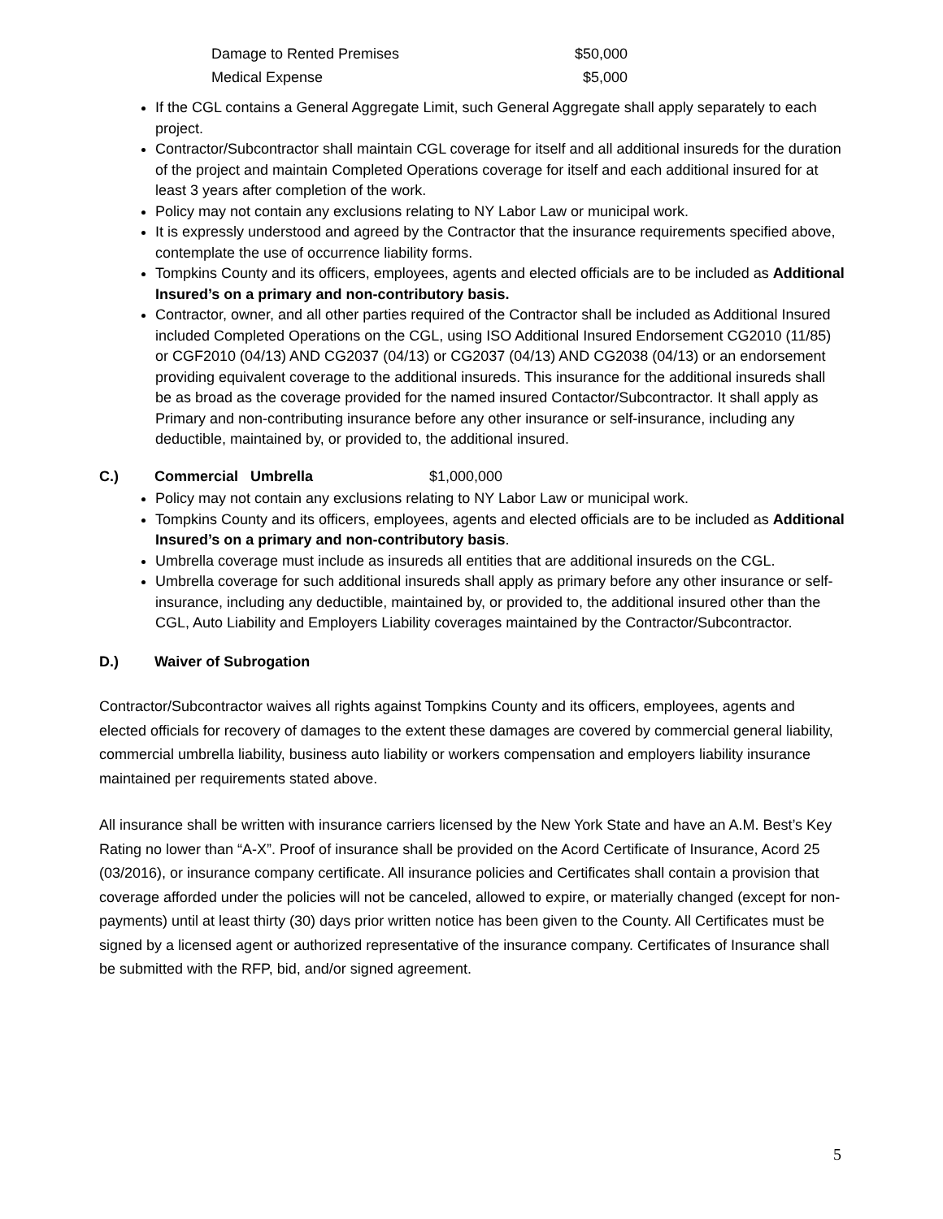Damage to Rented Premises $50,000
Medical Expense $5,000
If the CGL contains a General Aggregate Limit, such General Aggregate shall apply separately to each project.
Contractor/Subcontractor shall maintain CGL coverage for itself and all additional insureds for the duration of the project and maintain Completed Operations coverage for itself and each additional insured for at least 3 years after completion of the work.
Policy may not contain any exclusions relating to NY Labor Law or municipal work.
It is expressly understood and agreed by the Contractor that the insurance requirements specified above, contemplate the use of occurrence liability forms.
Tompkins County and its officers, employees, agents and elected officials are to be included as Additional Insured’s on a primary and non-contributory basis.
Contractor, owner, and all other parties required of the Contractor shall be included as Additional Insured included Completed Operations on the CGL, using ISO Additional Insured Endorsement CG2010 (11/85) or CGF2010 (04/13) AND CG2037 (04/13) or CG2037 (04/13) AND CG2038 (04/13) or an endorsement providing equivalent coverage to the additional insureds. This insurance for the additional insureds shall be as broad as the coverage provided for the named insured Contactor/Subcontractor. It shall apply as Primary and non-contributing insurance before any other insurance or self-insurance, including any deductible, maintained by, or provided to, the additional insured.
C.) Commercial Umbrella $1,000,000
Policy may not contain any exclusions relating to NY Labor Law or municipal work.
Tompkins County and its officers, employees, agents and elected officials are to be included as Additional Insured’s on a primary and non-contributory basis.
Umbrella coverage must include as insureds all entities that are additional insureds on the CGL.
Umbrella coverage for such additional insureds shall apply as primary before any other insurance or self-insurance, including any deductible, maintained by, or provided to, the additional insured other than the CGL, Auto Liability and Employers Liability coverages maintained by the Contractor/Subcontractor.
D.) Waiver of Subrogation
Contractor/Subcontractor waives all rights against Tompkins County and its officers, employees, agents and elected officials for recovery of damages to the extent these damages are covered by commercial general liability, commercial umbrella liability, business auto liability or workers compensation and employers liability insurance maintained per requirements stated above.
All insurance shall be written with insurance carriers licensed by the New York State and have an A.M. Best’s Key Rating no lower than “A-X”. Proof of insurance shall be provided on the Acord Certificate of Insurance, Acord 25 (03/2016), or insurance company certificate. All insurance policies and Certificates shall contain a provision that coverage afforded under the policies will not be canceled, allowed to expire, or materially changed (except for non-payments) until at least thirty (30) days prior written notice has been given to the County. All Certificates must be signed by a licensed agent or authorized representative of the insurance company. Certificates of Insurance shall be submitted with the RFP, bid, and/or signed agreement.
5